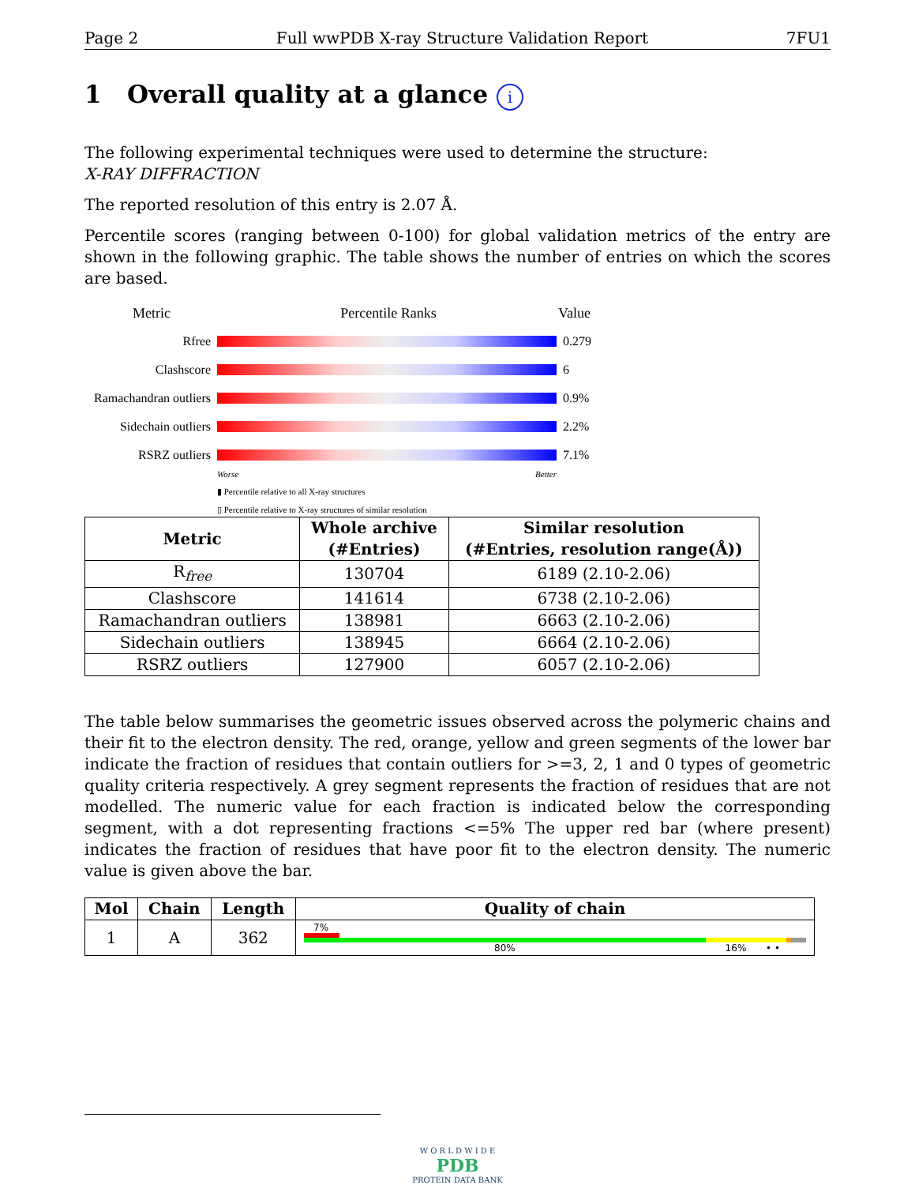Page 2 Full wwPDB X-ray Structure Validation Report 7FU1
1 Overall quality at a glance i
The following experimental techniques were used to determine the structure:
X-RAY DIFFRACTION
The reported resolution of this entry is 2.07 Å.
Percentile scores (ranging between 0-100) for global validation metrics of the entry are shown in the following graphic. The table shows the number of entries on which the scores are based.
Metric Percentile Ranks Value
Rfree 0.279
Clashscore 6
Ramachandran outliers
0.9%
Sidechain outliers
2.2%
RSRZ outliers 7.1%
Worse Better
▮ Percentile relative to all X-ray structures
▯ Percentile relative to X-ray structures of similar resolution
| Metric | Whole archive (#Entries) | Similar resolution (#Entries, resolution range(Å)) |
| --- | --- | --- |
| R<sub>free</sub> | 130704 | 6189 (2.10-2.06) |
| Clashscore | 141614 | 6738 (2.10-2.06) |
| Ramachandran outliers | 138981 | 6663 (2.10-2.06) |
| Sidechain outliers | 138945 | 6664 (2.10-2.06) |
| RSRZ outliers | 127900 | 6057 (2.10-2.06) |
The table below summarises the geometric issues observed across the polymeric chains and their fit to the electron density. The red, orange, yellow and green segments of the lower bar indicate the fraction of residues that contain outliers for >=3, 2, 1 and 0 types of geometric quality criteria respectively. A grey segment represents the fraction of residues that are not modelled. The numeric value for each fraction is indicated below the corresponding segment, with a dot representing fractions <=5% The upper red bar (where present) indicates the fraction of residues that have poor fit to the electron density. The numeric value is given above the bar.
| Mol | Chain | Length | Quality of chain |
| --- | --- | --- | --- |
| 1 | A | 362 | 7% 80% 16% • • |
W O R L D W I D E
PDB
PROTEIN DATA BANK